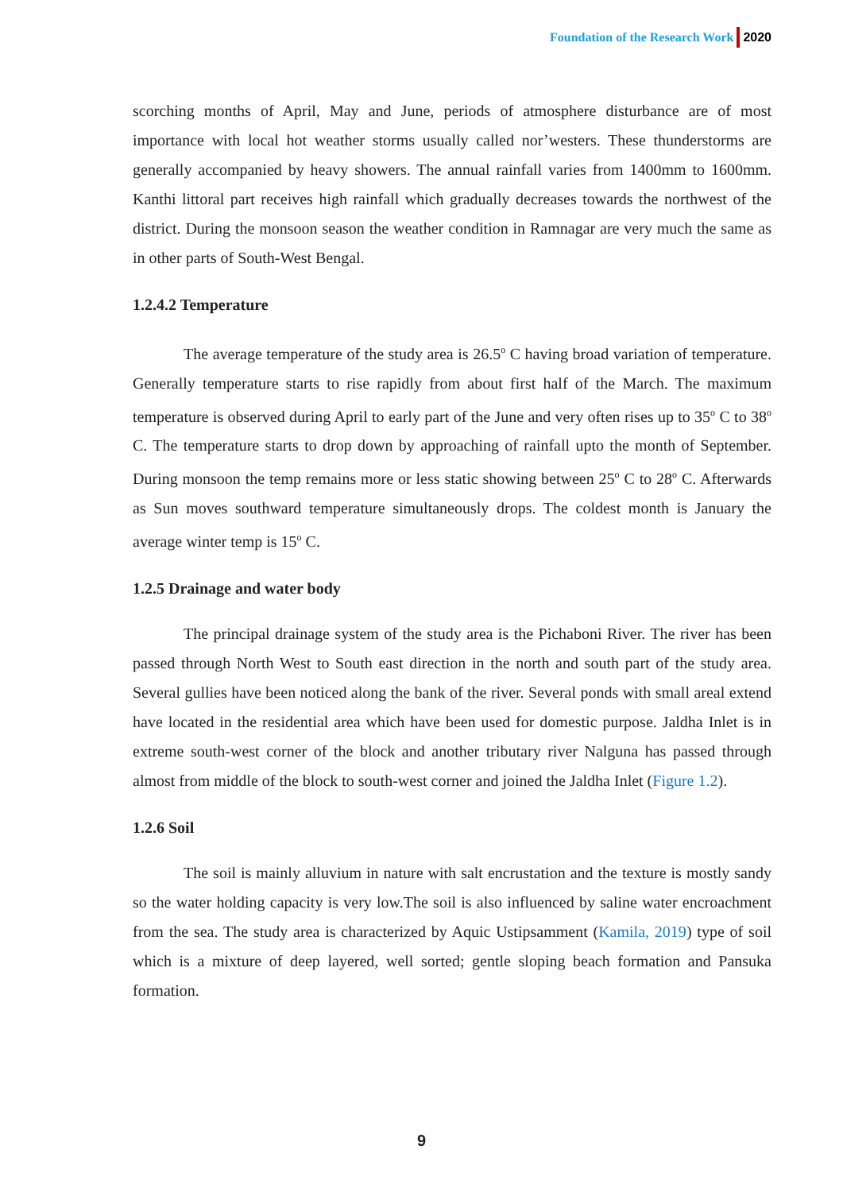Foundation of the Research Work 2020
scorching months of April, May and June, periods of atmosphere disturbance are of most importance with local hot weather storms usually called nor’westers. These thunderstorms are generally accompanied by heavy showers. The annual rainfall varies from 1400mm to 1600mm. Kanthi littoral part receives high rainfall which gradually decreases towards the northwest of the district. During the monsoon season the weather condition in Ramnagar are very much the same as in other parts of South-West Bengal.
1.2.4.2 Temperature
The average temperature of the study area is 26.5<sup>o</sup> C having broad variation of temperature. Generally temperature starts to rise rapidly from about first half of the March. The maximum temperature is observed during April to early part of the June and very often rises up to 35<sup>o</sup> C to 38<sup>o</sup> C. The temperature starts to drop down by approaching of rainfall upto the month of September. During monsoon the temp remains more or less static showing between 25<sup>o</sup> C to 28<sup>o</sup> C. Afterwards as Sun moves southward temperature simultaneously drops. The coldest month is January the average winter temp is 15<sup>o</sup> C.
1.2.5 Drainage and water body
The principal drainage system of the study area is the Pichaboni River. The river has been passed through North West to South east direction in the north and south part of the study area. Several gullies have been noticed along the bank of the river. Several ponds with small areal extend have located in the residential area which have been used for domestic purpose. Jaldha Inlet is in extreme south-west corner of the block and another tributary river Nalguna has passed through almost from middle of the block to south-west corner and joined the Jaldha Inlet (Figure 1.2).
1.2.6 Soil
The soil is mainly alluvium in nature with salt encrustation and the texture is mostly sandy so the water holding capacity is very low.The soil is also influenced by saline water encroachment from the sea. The study area is characterized by Aquic Ustipsamment (Kamila, 2019) type of soil which is a mixture of deep layered, well sorted; gentle sloping beach formation and Pansuka formation.
9